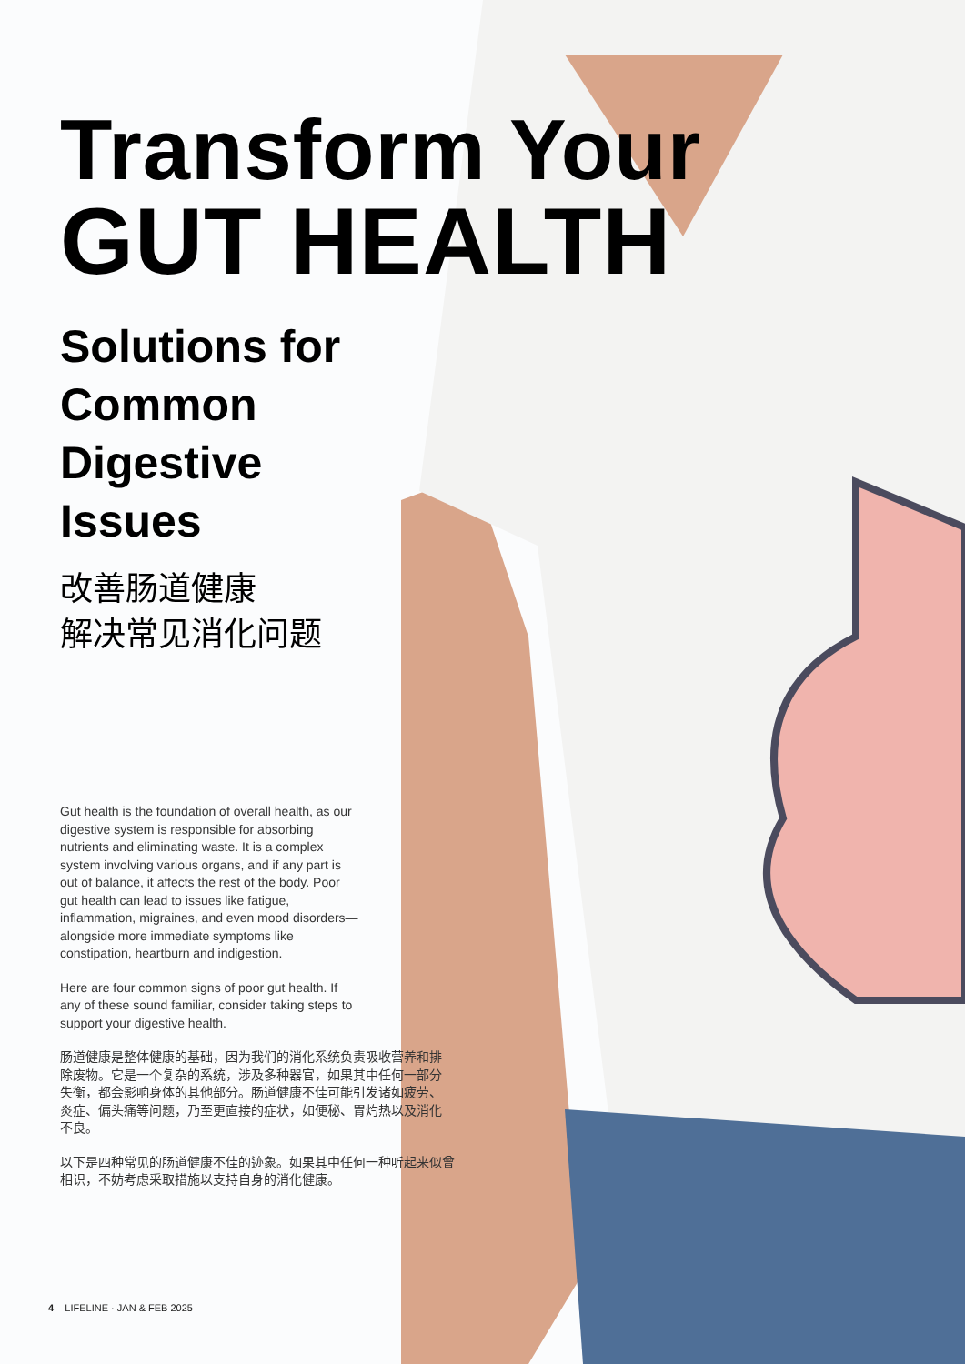Transform Your
GUT HEALTH
Solutions for
Common
Digestive
Issues
改善肠道健康
解决常见消化问题
Gut health is the foundation of overall health, as our digestive system is responsible for absorbing nutrients and eliminating waste. It is a complex system involving various organs, and if any part is out of balance, it affects the rest of the body. Poor gut health can lead to issues like fatigue, inflammation, migraines, and even mood disorders—alongside more immediate symptoms like constipation, heartburn and indigestion.
Here are four common signs of poor gut health. If any of these sound familiar, consider taking steps to support your digestive health.
肠道健康是整体健康的基础，因为我们的消化系统负责吸收营养和排除废物。它是一个复杂的系统，涉及多种器官，如果其中任何一部分失衡，都会影响身体的其他部分。肠道健康不佳可能引发诸如疲劳、炎症、偏头痛等问题，乃至更直接的症状，如便秘、胃灼热以及消化不良。
以下是四种常见的肠道健康不佳的迹象。如果其中任何一种听起来似曾相识，不妨考虑采取措施以支持自身的消化健康。
4 LIFELINE · JAN & FEB 2025